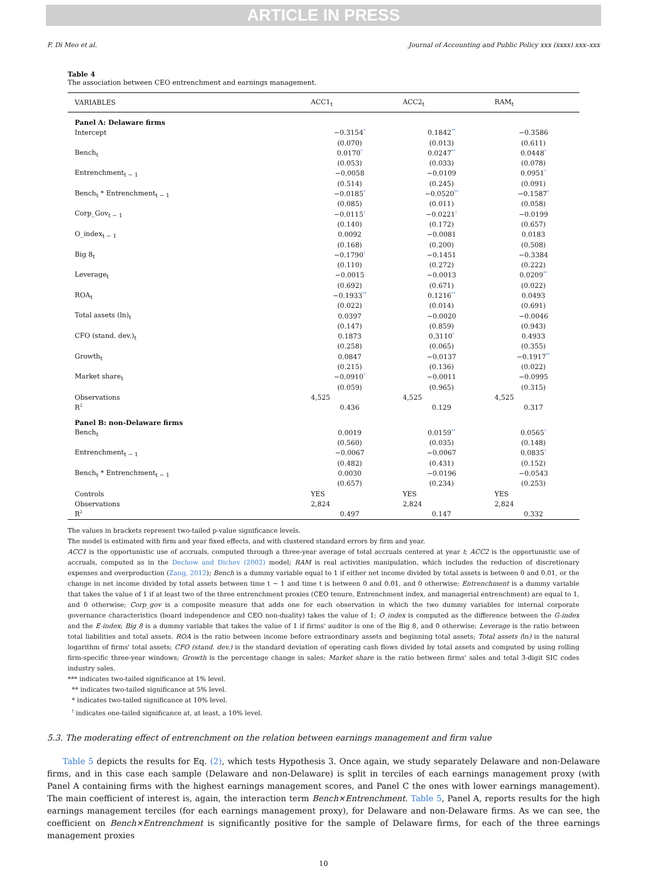ARTICLE IN PRESS
F. Di Meo et al. Journal of Accounting and Public Policy xxx (xxxx) xxx–xxx
Table 4
The association between CEO entrenchment and earnings management.
| VARIABLES | ACC1<sub>t</sub> | ACC2<sub>t</sub> | RAM<sub>t</sub> |
| --- | --- | --- | --- |
| Panel A: Delaware firms | | | |
| Intercept | −0.3154<sup>*</sup> | 0.1842<sup>**</sup> | −0.3586 |
| | (0.070) | (0.013) | (0.611) |
| Bench<sub>t</sub> | 0.0170<sup>*</sup> | 0.0247<sup>**</sup> | 0.0448<sup>*</sup> |
| | (0.053) | (0.033) | (0.078) |
| Entrenchment<sub>t − 1</sub> | −0.0058 | −0.0109 | 0.0951<sup>*</sup> |
| | (0.514) | (0.245) | (0.091) |
| Bench<sub>t</sub> * Entrenchment<sub>t − 1</sub> | −0.0185<sup>*</sup> | −0.0520<sup>**</sup> | −0.1587<sup>*</sup> |
| | (0.085) | (0.011) | (0.058) |
| Corp_Gov<sub>t − 1</sub> | −0.0115<sup>†</sup> | −0.0221<sup>†</sup> | −0.0199 |
| | (0.140) | (0.172) | (0.657) |
| O_index<sub>t − 1</sub> | 0.0092 | −0.0081 | 0.0183 |
| | (0.168) | (0.200) | (0.508) |
| Big 8<sub>t</sub> | −0.1790<sup>†</sup> | −0.1451 | −0.3384 |
| | (0.110) | (0.272) | (0.222) |
| Leverage<sub>t</sub> | −0.0015 | −0.0013 | 0.0209<sup>**</sup> |
| | (0.692) | (0.671) | (0.022) |
| ROA<sub>t</sub> | −0.1933<sup>**</sup> | 0.1216<sup>**</sup> | 0.0493 |
| | (0.022) | (0.014) | (0.691) |
| Total assets (ln)<sub>t</sub> | 0.0397 | −0.0020 | −0.0046 |
| | (0.147) | (0.859) | (0.943) |
| CFO (stand. dev.)<sub>t</sub> | 0.1873 | 0.3110<sup>*</sup> | 0.4933 |
| | (0.258) | (0.065) | (0.355) |
| Growth<sub>t</sub> | 0.0847 | −0.0137 | −0.1917<sup>**</sup> |
| | (0.215) | (0.136) | (0.022) |
| Market share<sub>t</sub> | −0.0910<sup>*</sup> | −0.0011 | −0.0995 |
| | (0.059) | (0.965) | (0.315) |
| Observations | 4,525 | 4,525 | 4,525 |
| R<sup>2</sup> | 0.436 | 0.129 | 0.317 |
| Panel B: non-Delaware firms | | | |
| Bench<sub>t</sub> | 0.0019 | 0.0159<sup>**</sup> | 0.0565<sup>†</sup> |
| | (0.560) | (0.035) | (0.148) |
| Entrenchment<sub>t − 1</sub> | −0.0067 | −0.0067 | 0.0835<sup>†</sup> |
| | (0.482) | (0.431) | (0.152) |
| Bench<sub>t</sub> * Entrenchment<sub>t − 1</sub> | 0.0030 | −0.0196 | −0.0543 |
| | (0.657) | (0.234) | (0.253) |
| Controls | YES | YES | YES |
| Observations | 2,824 | 2,824 | 2,824 |
| R<sup>2</sup> | 0.497 | 0.147 | 0.332 |
The values in brackets represent two-tailed p-value significance levels.
The model is estimated with firm and year fixed effects, and with clustered standard errors by firm and year.
ACC1 is the opportunistic use of accruals, computed through a three-year average of total accruals centered at year t; ACC2 is the opportunistic use of accruals, computed as in the Dechow and Dichev (2002) model; RAM is real activities manipulation, which includes the reduction of discretionary expenses and overproduction (Zang, 2012); Bench is a dummy variable equal to 1 if either net income divided by total assets is between 0 and 0.01, or the change in net income divided by total assets between time t − 1 and time t is between 0 and 0.01, and 0 otherwise; Entrenchment is a dummy variable that takes the value of 1 if at least two of the three entrenchment proxies (CEO tenure, Entrenchment index, and managerial entrenchment) are equal to 1, and 0 otherwise; Corp_gov is a composite measure that adds one for each observation in which the two dummy variables for internal corporate governance characteristics (board independence and CEO non-duality) takes the value of 1; O_index is computed as the difference between the G-index and the E-index; Big 8 is a dummy variable that takes the value of 1 if firms' auditor is one of the Big 8, and 0 otherwise; Leverage is the ratio between total liabilities and total assets. ROA is the ratio between income before extraordinary assets and beginning total assets; Total assets (ln) is the natural logarithm of firms' total assets; CFO (stand. dev.) is the standard deviation of operating cash flows divided by total assets and computed by using rolling firm-specific three-year windows; Growth is the percentage change in sales; Market share is the ratio between firms' sales and total 3-digit SIC codes industry sales.
*** indicates two-tailed significance at 1% level.
** indicates two-tailed significance at 5% level.
* indicates two-tailed significance at 10% level.
<sup>†</sup> indicates one-tailed significance at, at least, a 10% level.
5.3. The moderating effect of entrenchment on the relation between earnings management and firm value
Table 5 depicts the results for Eq. (2), which tests Hypothesis 3. Once again, we study separately Delaware and non-Delaware firms, and in this case each sample (Delaware and non-Delaware) is split in terciles of each earnings management proxy (with Panel A containing firms with the highest earnings management scores, and Panel C the ones with lower earnings management). The main coefficient of interest is, again, the interaction term Bench×Entrenchment. Table 5, Panel A, reports results for the high earnings management terciles (for each earnings management proxy), for Delaware and non-Delaware firms. As we can see, the coefficient on Bench×Entrenchment is significantly positive for the sample of Delaware firms, for each of the three earnings management proxies
10